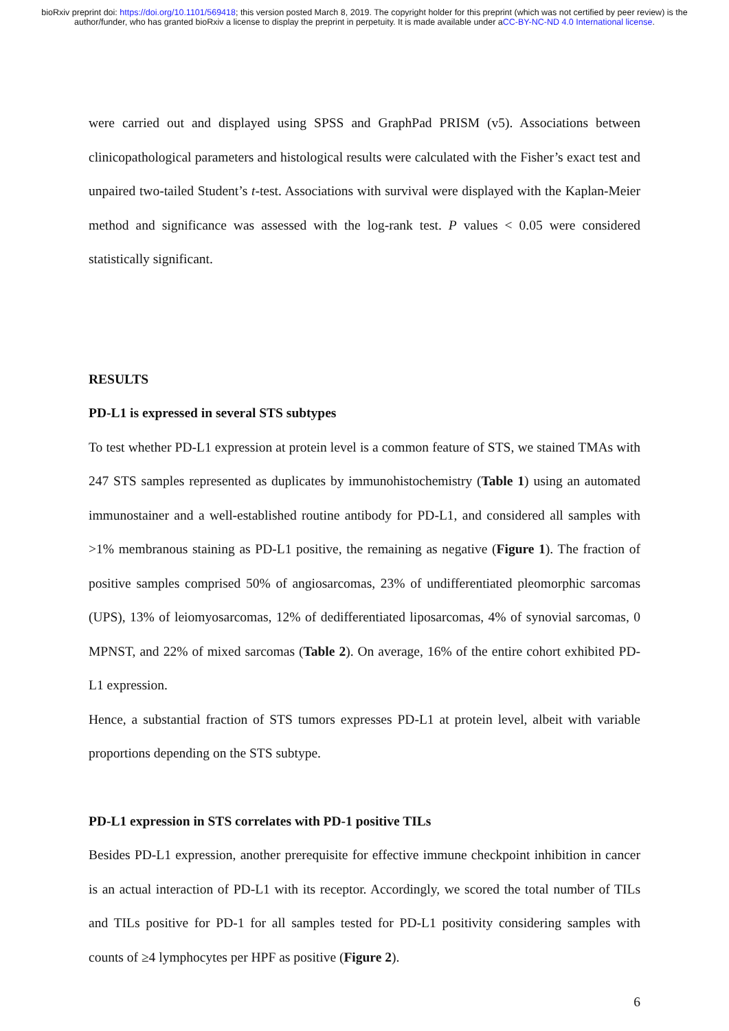bioRxiv preprint doi: https://doi.org/10.1101/569418; this version posted March 8, 2019. The copyright holder for this preprint (which was not certified by peer review) is the author/funder, who has granted bioRxiv a license to display the preprint in perpetuity. It is made available under aCC-BY-NC-ND 4.0 International license.
were carried out and displayed using SPSS and GraphPad PRISM (v5). Associations between clinicopathological parameters and histological results were calculated with the Fisher’s exact test and unpaired two-tailed Student’s t-test. Associations with survival were displayed with the Kaplan-Meier method and significance was assessed with the log-rank test. P values < 0.05 were considered statistically significant.
RESULTS
PD-L1 is expressed in several STS subtypes
To test whether PD-L1 expression at protein level is a common feature of STS, we stained TMAs with 247 STS samples represented as duplicates by immunohistochemistry (Table 1) using an automated immunostainer and a well-established routine antibody for PD-L1, and considered all samples with >1% membranous staining as PD-L1 positive, the remaining as negative (Figure 1). The fraction of positive samples comprised 50% of angiosarcomas, 23% of undifferentiated pleomorphic sarcomas (UPS), 13% of leiomyosarcomas, 12% of dedifferentiated liposarcomas, 4% of synovial sarcomas, 0 MPNST, and 22% of mixed sarcomas (Table 2). On average, 16% of the entire cohort exhibited PD-L1 expression.
Hence, a substantial fraction of STS tumors expresses PD-L1 at protein level, albeit with variable proportions depending on the STS subtype.
PD-L1 expression in STS correlates with PD-1 positive TILs
Besides PD-L1 expression, another prerequisite for effective immune checkpoint inhibition in cancer is an actual interaction of PD-L1 with its receptor. Accordingly, we scored the total number of TILs and TILs positive for PD-1 for all samples tested for PD-L1 positivity considering samples with counts of ≥4 lymphocytes per HPF as positive (Figure 2).
6